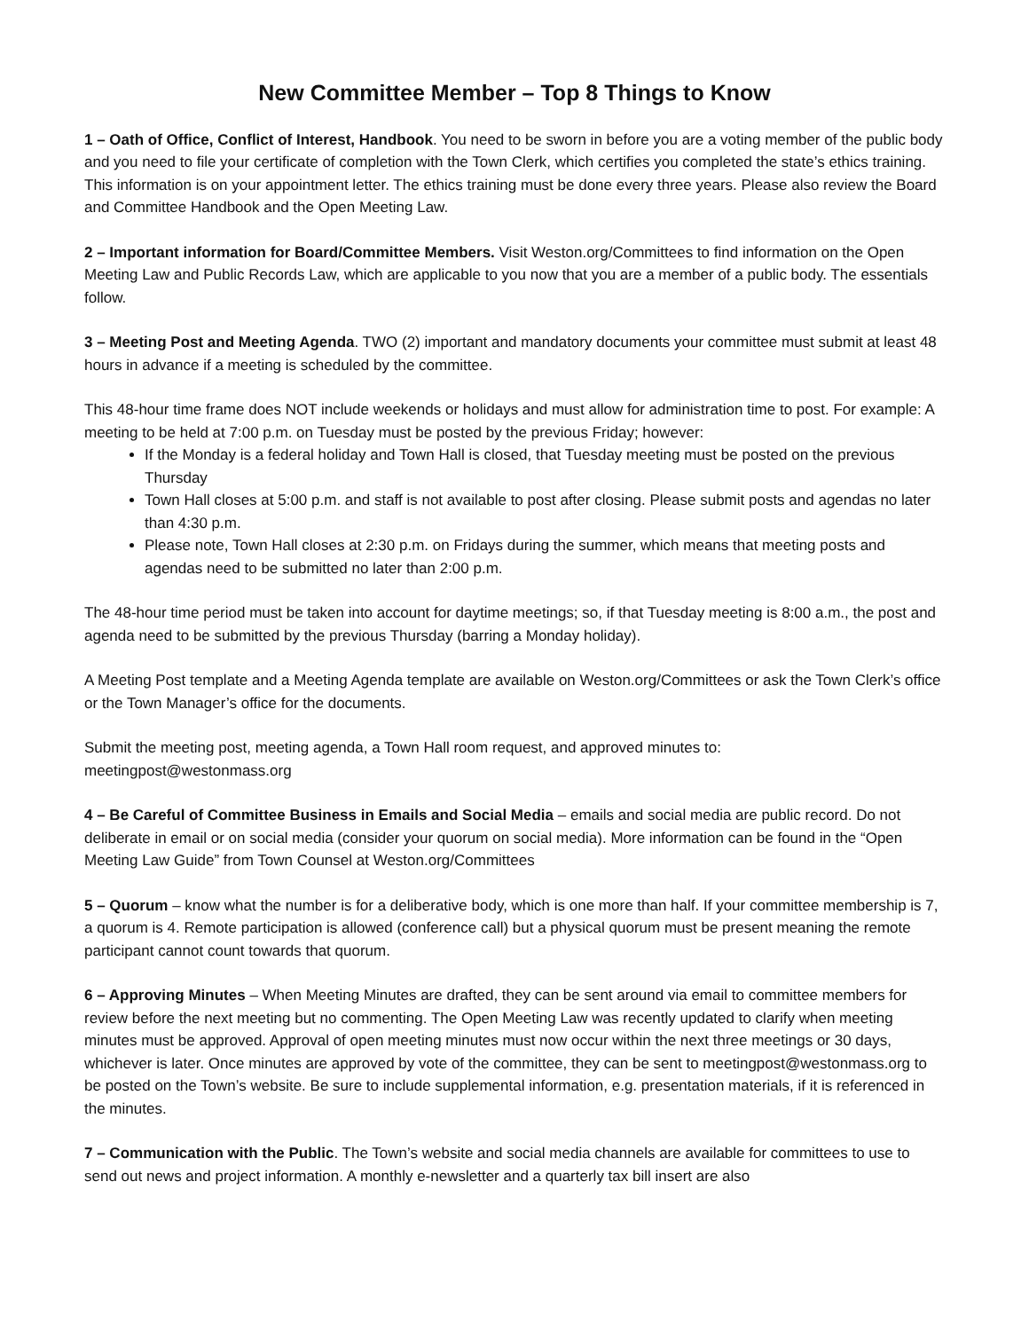New Committee Member – Top 8 Things to Know
1 – Oath of Office, Conflict of Interest, Handbook. You need to be sworn in before you are a voting member of the public body and you need to file your certificate of completion with the Town Clerk, which certifies you completed the state’s ethics training. This information is on your appointment letter. The ethics training must be done every three years. Please also review the Board and Committee Handbook and the Open Meeting Law.
2 – Important information for Board/Committee Members. Visit Weston.org/Committees to find information on the Open Meeting Law and Public Records Law, which are applicable to you now that you are a member of a public body. The essentials follow.
3 – Meeting Post and Meeting Agenda. TWO (2) important and mandatory documents your committee must submit at least 48 hours in advance if a meeting is scheduled by the committee.
This 48-hour time frame does NOT include weekends or holidays and must allow for administration time to post. For example: A meeting to be held at 7:00 p.m. on Tuesday must be posted by the previous Friday; however:
If the Monday is a federal holiday and Town Hall is closed, that Tuesday meeting must be posted on the previous Thursday
Town Hall closes at 5:00 p.m. and staff is not available to post after closing. Please submit posts and agendas no later than 4:30 p.m.
Please note, Town Hall closes at 2:30 p.m. on Fridays during the summer, which means that meeting posts and agendas need to be submitted no later than 2:00 p.m.
The 48-hour time period must be taken into account for daytime meetings; so, if that Tuesday meeting is 8:00 a.m., the post and agenda need to be submitted by the previous Thursday (barring a Monday holiday).
A Meeting Post template and a Meeting Agenda template are available on Weston.org/Committees or ask the Town Clerk’s office or the Town Manager’s office for the documents.
Submit the meeting post, meeting agenda, a Town Hall room request, and approved minutes to:
meetingpost@westonmass.org
4 – Be Careful of Committee Business in Emails and Social Media – emails and social media are public record. Do not deliberate in email or on social media (consider your quorum on social media). More information can be found in the “Open Meeting Law Guide” from Town Counsel at Weston.org/Committees
5 – Quorum – know what the number is for a deliberative body, which is one more than half. If your committee membership is 7, a quorum is 4. Remote participation is allowed (conference call) but a physical quorum must be present meaning the remote participant cannot count towards that quorum.
6 – Approving Minutes – When Meeting Minutes are drafted, they can be sent around via email to committee members for review before the next meeting but no commenting. The Open Meeting Law was recently updated to clarify when meeting minutes must be approved. Approval of open meeting minutes must now occur within the next three meetings or 30 days, whichever is later. Once minutes are approved by vote of the committee, they can be sent to meetingpost@westonmass.org to be posted on the Town’s website. Be sure to include supplemental information, e.g. presentation materials, if it is referenced in the minutes.
7 – Communication with the Public. The Town’s website and social media channels are available for committees to use to send out news and project information. A monthly e-newsletter and a quarterly tax bill insert are also